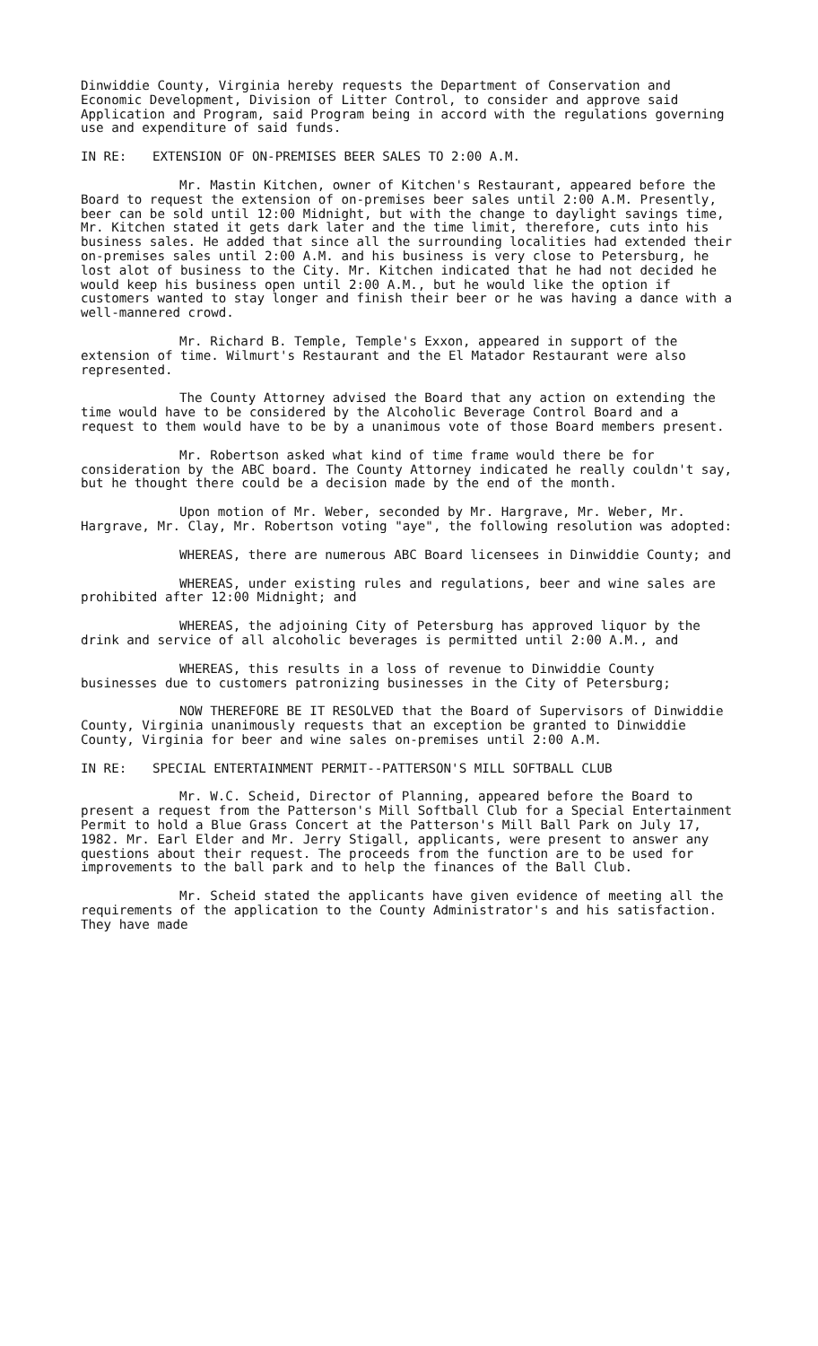Dinwiddie County, Virginia hereby requests the Department of Conservation and Economic Development, Division of Litter Control, to consider and approve said Application and Program, said Program being in accord with the regulations governing use and expenditure of said funds.
IN RE: EXTENSION OF ON-PREMISES BEER SALES TO 2:00 A.M.
Mr. Mastin Kitchen, owner of Kitchen's Restaurant, appeared before the Board to request the extension of on-premises beer sales until 2:00 A.M. Presently, beer can be sold until 12:00 Midnight, but with the change to daylight savings time, Mr. Kitchen stated it gets dark later and the time limit, therefore, cuts into his business sales. He added that since all the surrounding localities had extended their on-premises sales until 2:00 A.M. and his business is very close to Petersburg, he lost alot of business to the City. Mr. Kitchen indicated that he had not decided he would keep his business open until 2:00 A.M., but he would like the option if customers wanted to stay longer and finish their beer or he was having a dance with a well-mannered crowd.
Mr. Richard B. Temple, Temple's Exxon, appeared in support of the extension of time. Wilmurt's Restaurant and the El Matador Restaurant were also represented.
The County Attorney advised the Board that any action on extending the time would have to be considered by the Alcoholic Beverage Control Board and a request to them would have to be by a unanimous vote of those Board members present.
Mr. Robertson asked what kind of time frame would there be for consideration by the ABC board. The County Attorney indicated he really couldn't say, but he thought there could be a decision made by the end of the month.
Upon motion of Mr. Weber, seconded by Mr. Hargrave, Mr. Weber, Mr. Hargrave, Mr. Clay, Mr. Robertson voting "aye", the following resolution was adopted:
WHEREAS, there are numerous ABC Board licensees in Dinwiddie County; and
WHEREAS, under existing rules and regulations, beer and wine sales are prohibited after 12:00 Midnight; and
WHEREAS, the adjoining City of Petersburg has approved liquor by the drink and service of all alcoholic beverages is permitted until 2:00 A.M., and
WHEREAS, this results in a loss of revenue to Dinwiddie County businesses due to customers patronizing businesses in the City of Petersburg;
NOW THEREFORE BE IT RESOLVED that the Board of Supervisors of Dinwiddie County, Virginia unanimously requests that an exception be granted to Dinwiddie County, Virginia for beer and wine sales on-premises until 2:00 A.M.
IN RE: SPECIAL ENTERTAINMENT PERMIT--PATTERSON'S MILL SOFTBALL CLUB
Mr. W.C. Scheid, Director of Planning, appeared before the Board to present a request from the Patterson's Mill Softball Club for a Special Entertainment Permit to hold a Blue Grass Concert at the Patterson's Mill Ball Park on July 17, 1982. Mr. Earl Elder and Mr. Jerry Stigall, applicants, were present to answer any questions about their request. The proceeds from the function are to be used for improvements to the ball park and to help the finances of the Ball Club.
Mr. Scheid stated the applicants have given evidence of meeting all the requirements of the application to the County Administrator's and his satisfaction. They have made